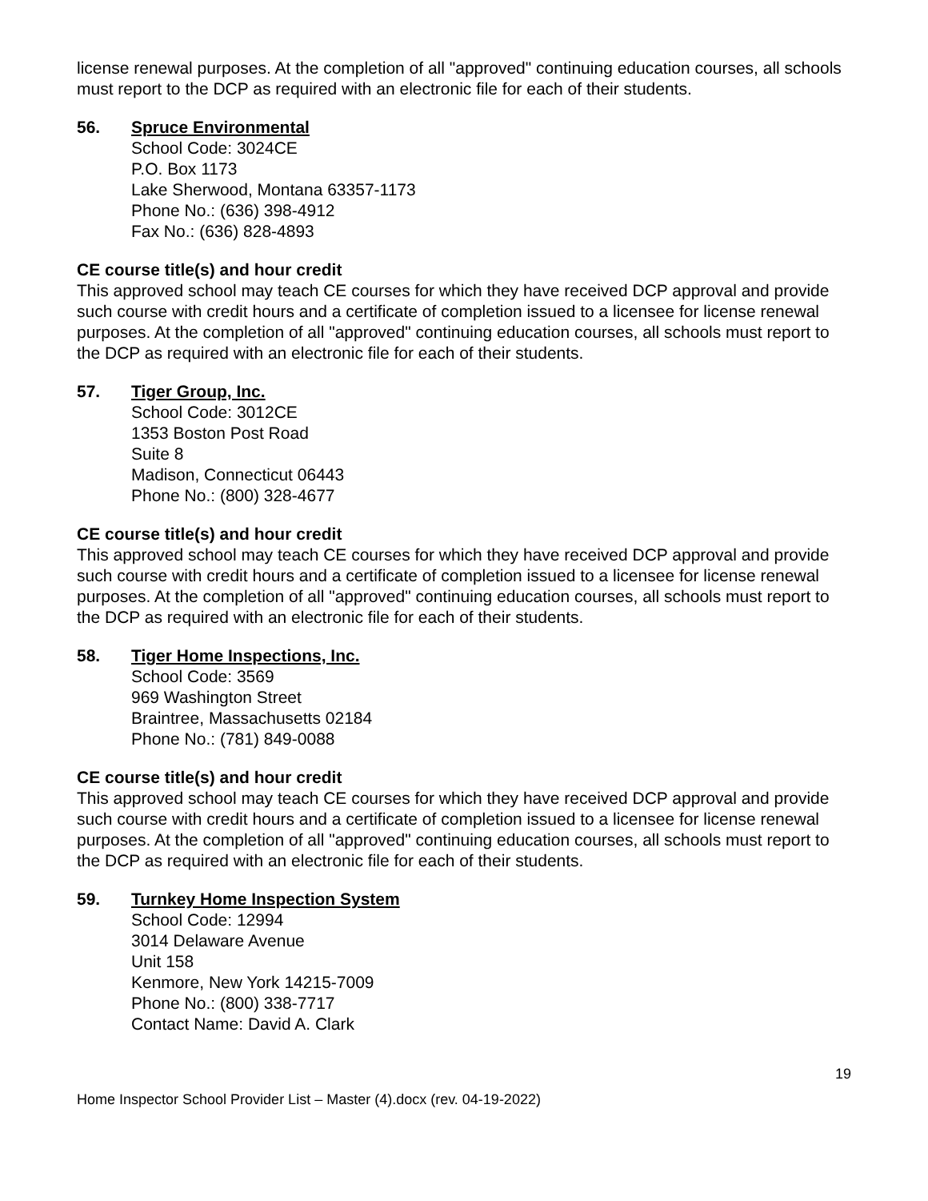license renewal purposes. At the completion of all "approved" continuing education courses, all schools must report to the DCP as required with an electronic file for each of their students.
56. Spruce Environmental
School Code: 3024CE
P.O. Box 1173
Lake Sherwood, Montana 63357-1173
Phone No.: (636) 398-4912
Fax No.: (636) 828-4893
CE course title(s) and hour credit
This approved school may teach CE courses for which they have received DCP approval and provide such course with credit hours and a certificate of completion issued to a licensee for license renewal purposes. At the completion of all "approved" continuing education courses, all schools must report to the DCP as required with an electronic file for each of their students.
57. Tiger Group, Inc.
School Code: 3012CE
1353 Boston Post Road
Suite 8
Madison, Connecticut 06443
Phone No.: (800) 328-4677
CE course title(s) and hour credit
This approved school may teach CE courses for which they have received DCP approval and provide such course with credit hours and a certificate of completion issued to a licensee for license renewal purposes. At the completion of all "approved" continuing education courses, all schools must report to the DCP as required with an electronic file for each of their students.
58. Tiger Home Inspections, Inc.
School Code: 3569
969 Washington Street
Braintree, Massachusetts 02184
Phone No.: (781) 849-0088
CE course title(s) and hour credit
This approved school may teach CE courses for which they have received DCP approval and provide such course with credit hours and a certificate of completion issued to a licensee for license renewal purposes. At the completion of all "approved" continuing education courses, all schools must report to the DCP as required with an electronic file for each of their students.
59. Turnkey Home Inspection System
School Code: 12994
3014 Delaware Avenue
Unit 158
Kenmore, New York 14215-7009
Phone No.: (800) 338-7717
Contact Name: David A. Clark
19
Home Inspector School Provider List – Master (4).docx (rev. 04-19-2022)